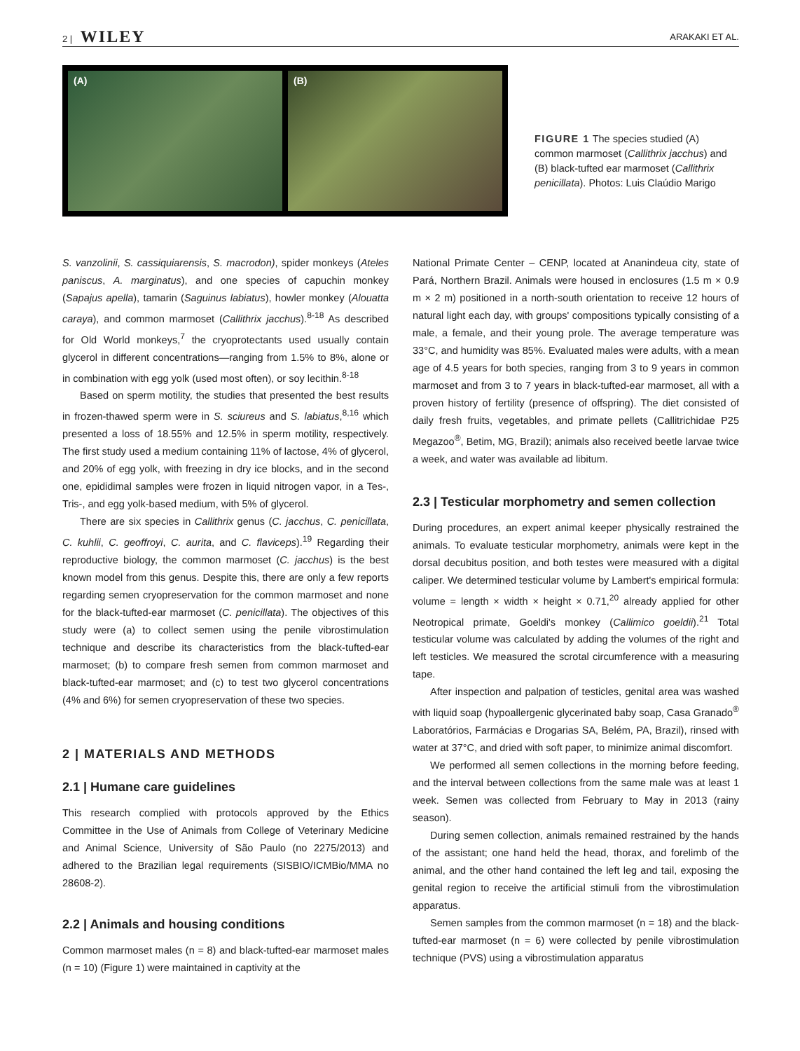2 | WILEY ARAKAKI ET AL.
(A) (B)
FIGURE 1 The species studied (A) common marmoset (Callithrix jacchus) and (B) black-tufted ear marmoset (Callithrix penicillata). Photos: Luis Claúdio Marigo
S. vanzolinii, S. cassiquiarensis, S. macrodon), spider monkeys (Ateles paniscus, A. marginatus), and one species of capuchin monkey (Sapajus apella), tamarin (Saguinus labiatus), howler monkey (Alouatta caraya), and common marmoset (Callithrix jacchus).<sup>8-18</sup> As described for Old World monkeys,<sup>7</sup> the cryoprotectants used usually contain glycerol in different concentrations—ranging from 1.5% to 8%, alone or in combination with egg yolk (used most often), or soy lecithin.<sup>8-18</sup>
Based on sperm motility, the studies that presented the best results in frozen-thawed sperm were in S. sciureus and S. labiatus,<sup>8,16</sup> which presented a loss of 18.55% and 12.5% in sperm motility, respectively. The first study used a medium containing 11% of lactose, 4% of glycerol, and 20% of egg yolk, with freezing in dry ice blocks, and in the second one, epididimal samples were frozen in liquid nitrogen vapor, in a Tes-, Tris-, and egg yolk-based medium, with 5% of glycerol.
There are six species in Callithrix genus (C. jacchus, C. penicillata, C. kuhlii, C. geoffroyi, C. aurita, and C. flaviceps).<sup>19</sup> Regarding their reproductive biology, the common marmoset (C. jacchus) is the best known model from this genus. Despite this, there are only a few reports regarding semen cryopreservation for the common marmoset and none for the black-tufted-ear marmoset (C. penicillata). The objectives of this study were (a) to collect semen using the penile vibrostimulation technique and describe its characteristics from the black-tufted-ear marmoset; (b) to compare fresh semen from common marmoset and black-tufted-ear marmoset; and (c) to test two glycerol concentrations (4% and 6%) for semen cryopreservation of these two species.
2 | MATERIALS AND METHODS
2.1 | Humane care guidelines
This research complied with protocols approved by the Ethics Committee in the Use of Animals from College of Veterinary Medicine and Animal Science, University of São Paulo (no 2275/2013) and adhered to the Brazilian legal requirements (SISBIO/ICMBio/MMA no 28608-2).
2.2 | Animals and housing conditions
Common marmoset males (n = 8) and black-tufted-ear marmoset males (n = 10) (Figure 1) were maintained in captivity at the
National Primate Center – CENP, located at Ananindeua city, state of Pará, Northern Brazil. Animals were housed in enclosures (1.5 m × 0.9 m × 2 m) positioned in a north-south orientation to receive 12 hours of natural light each day, with groups' compositions typically consisting of a male, a female, and their young prole. The average temperature was 33°C, and humidity was 85%. Evaluated males were adults, with a mean age of 4.5 years for both species, ranging from 3 to 9 years in common marmoset and from 3 to 7 years in black-tufted-ear marmoset, all with a proven history of fertility (presence of offspring). The diet consisted of daily fresh fruits, vegetables, and primate pellets (Callitrichidae P25 Megazoo<sup>®</sup>, Betim, MG, Brazil); animals also received beetle larvae twice a week, and water was available ad libitum.
2.3 | Testicular morphometry and semen collection
During procedures, an expert animal keeper physically restrained the animals. To evaluate testicular morphometry, animals were kept in the dorsal decubitus position, and both testes were measured with a digital caliper. We determined testicular volume by Lambert's empirical formula: volume = length × width × height × 0.71,<sup>20</sup> already applied for other Neotropical primate, Goeldi's monkey (Callimico goeldii).<sup>21</sup> Total testicular volume was calculated by adding the volumes of the right and left testicles. We measured the scrotal circumference with a measuring tape.
After inspection and palpation of testicles, genital area was washed with liquid soap (hypoallergenic glycerinated baby soap, Casa Granado<sup>®</sup> Laboratórios, Farmácias e Drogarias SA, Belém, PA, Brazil), rinsed with water at 37°C, and dried with soft paper, to minimize animal discomfort.
We performed all semen collections in the morning before feeding, and the interval between collections from the same male was at least 1 week. Semen was collected from February to May in 2013 (rainy season).
During semen collection, animals remained restrained by the hands of the assistant; one hand held the head, thorax, and forelimb of the animal, and the other hand contained the left leg and tail, exposing the genital region to receive the artificial stimuli from the vibrostimulation apparatus.
Semen samples from the common marmoset (n = 18) and the black-tufted-ear marmoset (n = 6) were collected by penile vibrostimulation technique (PVS) using a vibrostimulation apparatus